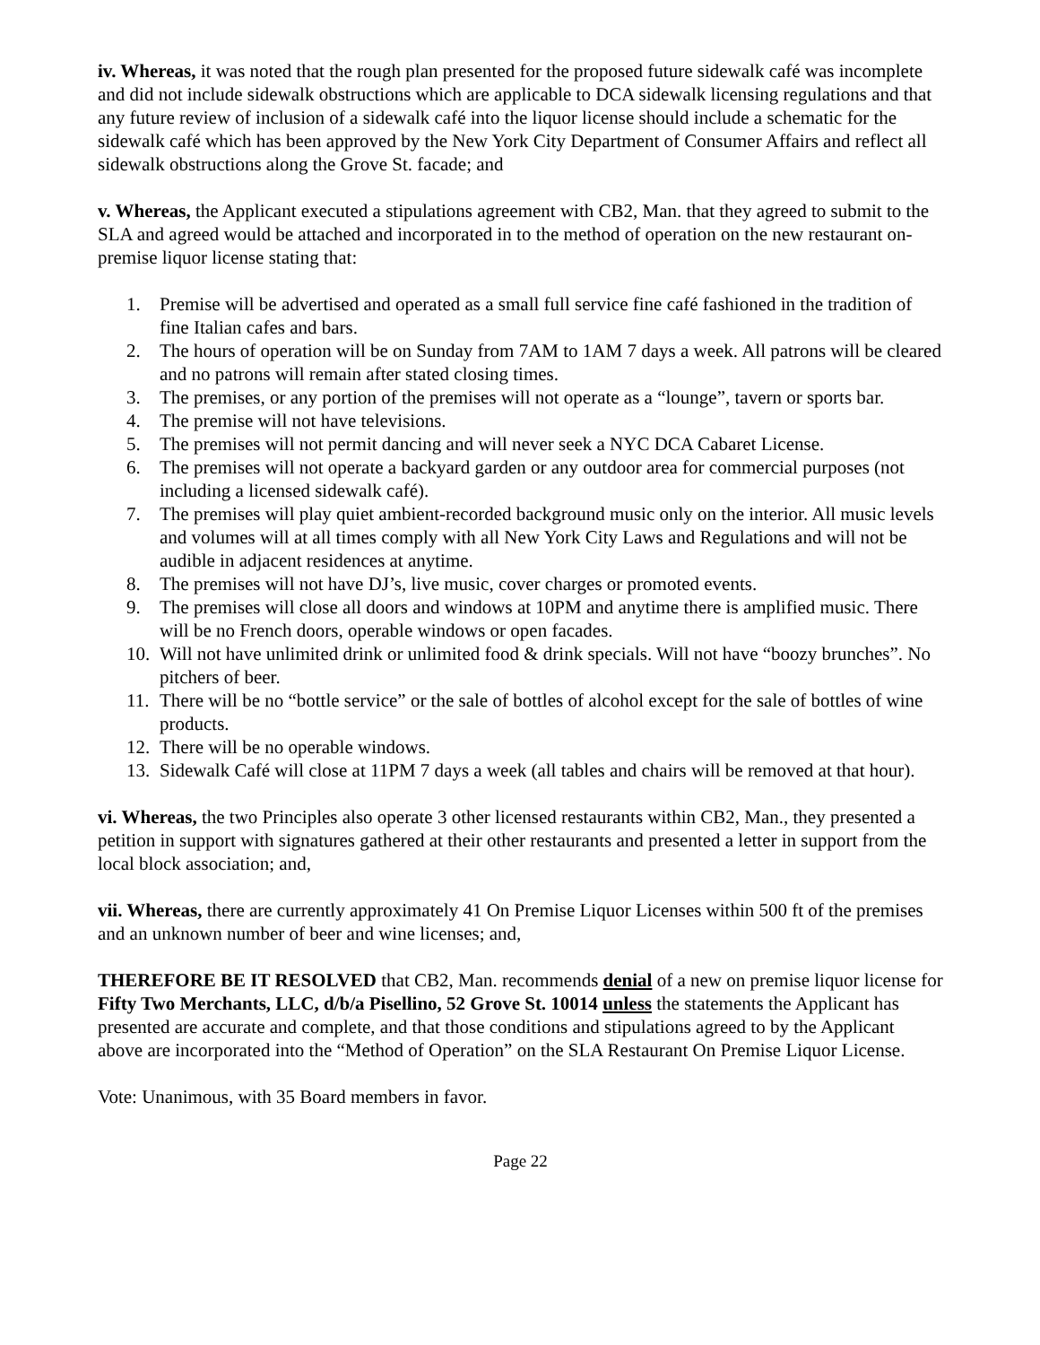iv. Whereas, it was noted that the rough plan presented for the proposed future sidewalk café was incomplete and did not include sidewalk obstructions which are applicable to DCA sidewalk licensing regulations and that any future review of inclusion of a sidewalk café into the liquor license should include a schematic for the sidewalk café which has been approved by the New York City Department of Consumer Affairs and reflect all sidewalk obstructions along the Grove St. facade; and
v. Whereas, the Applicant executed a stipulations agreement with CB2, Man. that they agreed to submit to the SLA and agreed would be attached and incorporated in to the method of operation on the new restaurant on-premise liquor license stating that:
1. Premise will be advertised and operated as a small full service fine café fashioned in the tradition of fine Italian cafes and bars.
2. The hours of operation will be on Sunday from 7AM to 1AM 7 days a week. All patrons will be cleared and no patrons will remain after stated closing times.
3. The premises, or any portion of the premises will not operate as a “lounge”, tavern or sports bar.
4. The premise will not have televisions.
5. The premises will not permit dancing and will never seek a NYC DCA Cabaret License.
6. The premises will not operate a backyard garden or any outdoor area for commercial purposes (not including a licensed sidewalk café).
7. The premises will play quiet ambient-recorded background music only on the interior. All music levels and volumes will at all times comply with all New York City Laws and Regulations and will not be audible in adjacent residences at anytime.
8. The premises will not have DJ’s, live music, cover charges or promoted events.
9. The premises will close all doors and windows at 10PM and anytime there is amplified music. There will be no French doors, operable windows or open facades.
10. Will not have unlimited drink or unlimited food & drink specials. Will not have “boozy brunches”. No pitchers of beer.
11. There will be no “bottle service” or the sale of bottles of alcohol except for the sale of bottles of wine products.
12. There will be no operable windows.
13. Sidewalk Café will close at 11PM 7 days a week (all tables and chairs will be removed at that hour).
vi. Whereas, the two Principles also operate 3 other licensed restaurants within CB2, Man., they presented a petition in support with signatures gathered at their other restaurants and presented a letter in support from the local block association; and,
vii. Whereas, there are currently approximately 41 On Premise Liquor Licenses within 500 ft of the premises and an unknown number of beer and wine licenses; and,
THEREFORE BE IT RESOLVED that CB2, Man. recommends denial of a new on premise liquor license for Fifty Two Merchants, LLC, d/b/a Pisellino, 52 Grove St. 10014 unless the statements the Applicant has presented are accurate and complete, and that those conditions and stipulations agreed to by the Applicant above are incorporated into the “Method of Operation” on the SLA Restaurant On Premise Liquor License.
Vote: Unanimous, with 35 Board members in favor.
Page 22